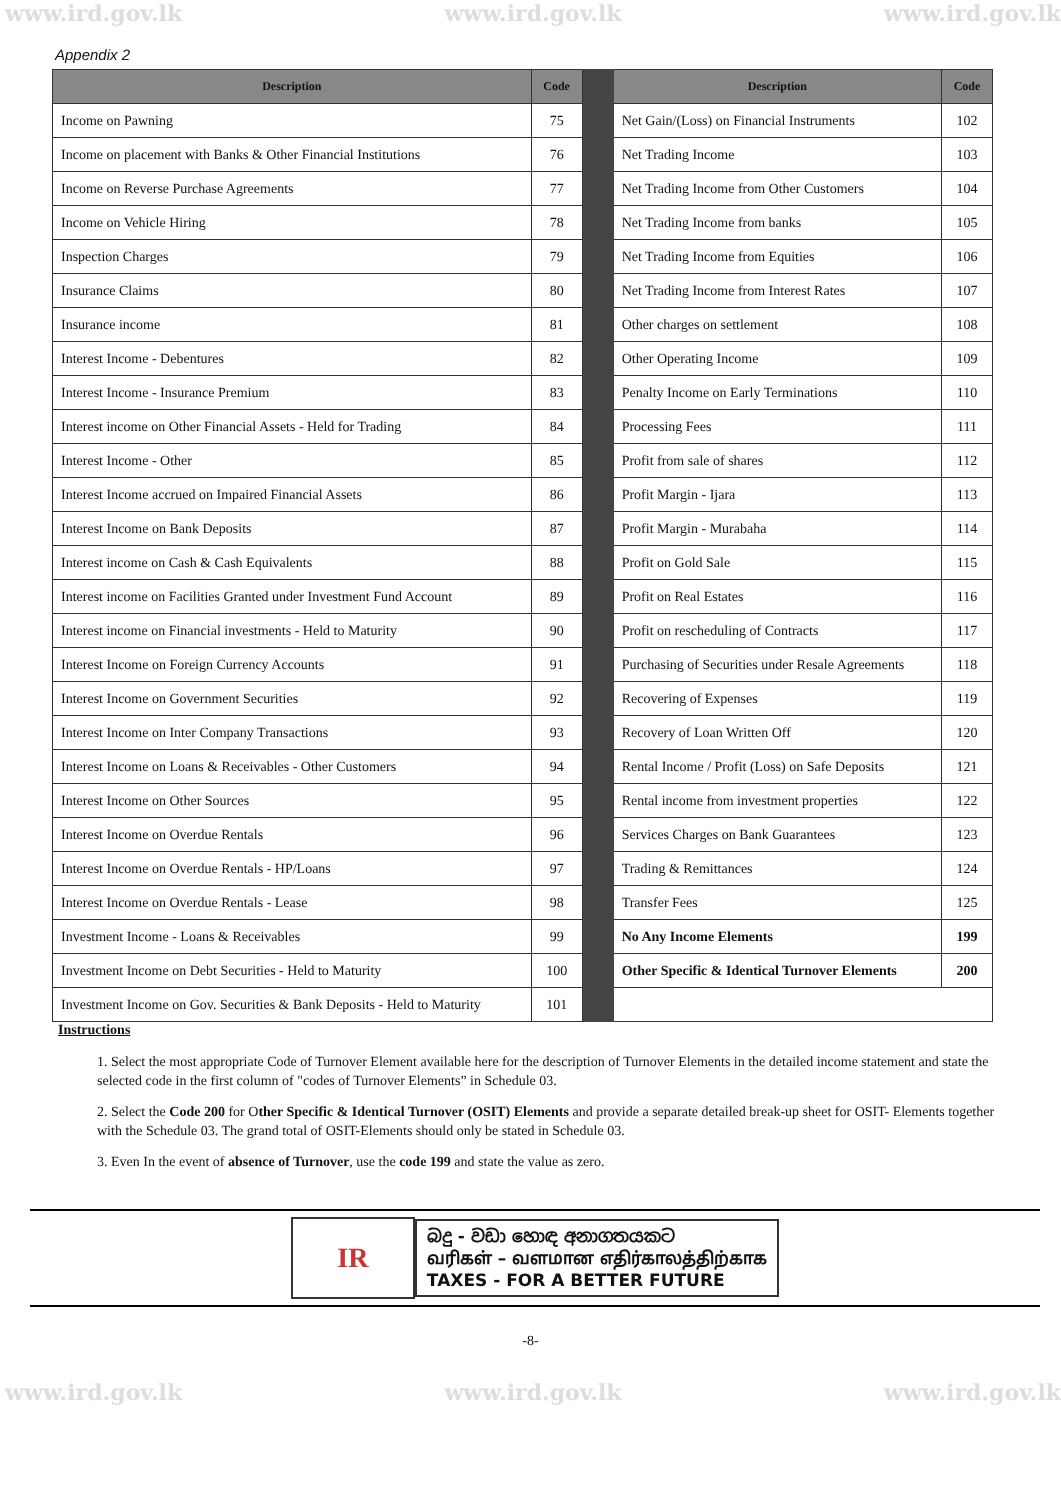www.ird.gov.lk www.ird.gov.lk www.ird.gov.lk
Appendix 2
| Description | Code | | Description | Code |
| Income on Pawning | 75 | | Net Gain/(Loss) on Financial Instruments | 102 |
| Income on placement with Banks & Other Financial Institutions | 76 | | Net Trading Income | 103 |
| Income on Reverse Purchase Agreements | 77 | | Net Trading Income from Other Customers | 104 |
| Income on Vehicle Hiring | 78 | | Net Trading Income from banks | 105 |
| Inspection Charges | 79 | | Net Trading Income from Equities | 106 |
| Insurance Claims | 80 | | Net Trading Income from Interest Rates | 107 |
| Insurance income | 81 | | Other charges on settlement | 108 |
| Interest Income - Debentures | 82 | | Other Operating Income | 109 |
| Interest Income - Insurance Premium | 83 | | Penalty Income on Early Terminations | 110 |
| Interest income on Other Financial Assets - Held for Trading | 84 | | Processing Fees | 111 |
| Interest Income - Other | 85 | | Profit from sale of shares | 112 |
| Interest Income accrued on Impaired Financial Assets | 86 | | Profit Margin - Ijara | 113 |
| Interest Income on Bank Deposits | 87 | | Profit Margin - Murabaha | 114 |
| Interest income on Cash & Cash Equivalents | 88 | | Profit on Gold Sale | 115 |
| Interest income on Facilities Granted under Investment Fund Account | 89 | | Profit on Real Estates | 116 |
| Interest income on Financial investments - Held to Maturity | 90 | | Profit on rescheduling of Contracts | 117 |
| Interest Income on Foreign Currency Accounts | 91 | | Purchasing of Securities under Resale Agreements | 118 |
| Interest Income on Government Securities | 92 | | Recovering of Expenses | 119 |
| Interest Income on Inter Company Transactions | 93 | | Recovery of Loan Written Off | 120 |
| Interest Income on Loans & Receivables - Other Customers | 94 | | Rental Income / Profit (Loss) on Safe Deposits | 121 |
| Interest Income on Other Sources | 95 | | Rental income from investment properties | 122 |
| Interest Income on Overdue Rentals | 96 | | Services Charges on Bank Guarantees | 123 |
| Interest Income on Overdue Rentals - HP/Loans | 97 | | Trading & Remittances | 124 |
| Interest Income on Overdue Rentals - Lease | 98 | | Transfer Fees | 125 |
| Investment Income - Loans & Receivables | 99 | | No Any Income Elements | 199 |
| Investment Income on Debt Securities - Held to Maturity | 100 | | Other Specific & Identical Turnover Elements | 200 |
| Investment Income on Gov. Securities & Bank Deposits - Held to Maturity | 101 | | | |
Instructions
1. Select the most appropriate Code of Turnover Element available here for the description of Turnover Elements in the detailed income statement and state the selected code in the first column of "codes of Turnover Elements” in Schedule 03.
2. Select the Code 200 for Other Specific & Identical Turnover (OSIT) Elements and provide a separate detailed break-up sheet for OSIT- Elements together with the Schedule 03. The grand total of OSIT-Elements should only be stated in Schedule 03.
3. Even In the event of absence of Turnover, use the code 199 and state the value as zero.
IR
බදු - වඩා හොඳ අනාගතයකට
வரிகள் – வளமான எதிர்காலத்திற்காக
TAXES - FOR A BETTER FUTURE
-8-
www.ird.gov.lk www.ird.gov.lk www.ird.gov.lk